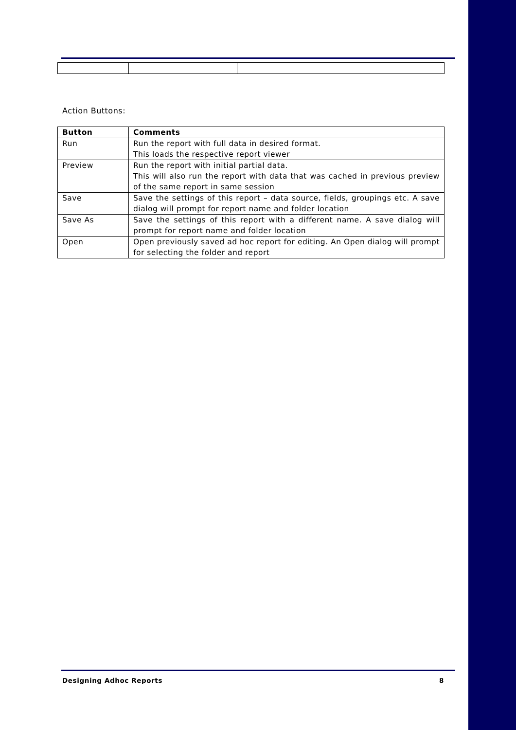Action Buttons:
| Button | Comments |
| --- | --- |
| Run | Run the report with full data in desired format. This loads the respective report viewer |
| Preview | Run the report with initial partial data. This will also run the report with data that was cached in previous preview of the same report in same session |
| Save | Save the settings of this report – data source, fields, groupings etc. A save dialog will prompt for report name and folder location |
| Save As | Save the settings of this report with a different name. A save dialog will prompt for report name and folder location |
| Open | Open previously saved ad hoc report for editing. An Open dialog will prompt for selecting the folder and report |
Designing Adhoc Reports 8